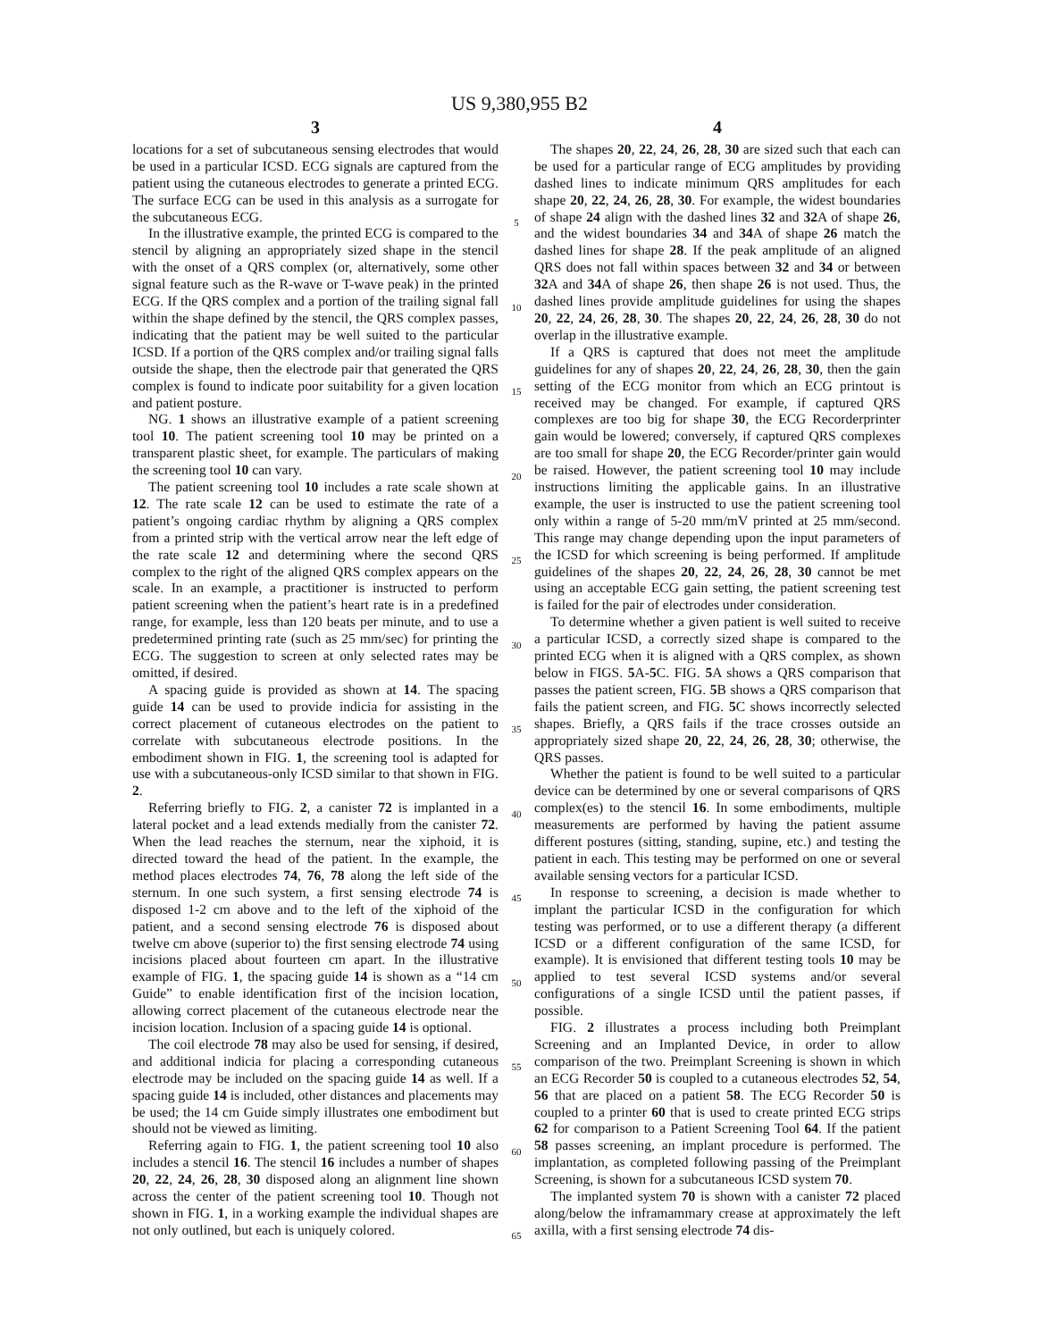US 9,380,955 B2
3
locations for a set of subcutaneous sensing electrodes that would be used in a particular ICSD. ECG signals are captured from the patient using the cutaneous electrodes to generate a printed ECG. The surface ECG can be used in this analysis as a surrogate for the subcutaneous ECG.
In the illustrative example, the printed ECG is compared to the stencil by aligning an appropriately sized shape in the stencil with the onset of a QRS complex (or, alternatively, some other signal feature such as the R-wave or T-wave peak) in the printed ECG. If the QRS complex and a portion of the trailing signal fall within the shape defined by the stencil, the QRS complex passes, indicating that the patient may be well suited to the particular ICSD. If a portion of the QRS complex and/or trailing signal falls outside the shape, then the electrode pair that generated the QRS complex is found to indicate poor suitability for a given location and patient posture.
NG. 1 shows an illustrative example of a patient screening tool 10. The patient screening tool 10 may be printed on a transparent plastic sheet, for example. The particulars of making the screening tool 10 can vary.
The patient screening tool 10 includes a rate scale shown at 12. The rate scale 12 can be used to estimate the rate of a patient’s ongoing cardiac rhythm by aligning a QRS complex from a printed strip with the vertical arrow near the left edge of the rate scale 12 and determining where the second QRS complex to the right of the aligned QRS complex appears on the scale. In an example, a practitioner is instructed to perform patient screening when the patient’s heart rate is in a predefined range, for example, less than 120 beats per minute, and to use a predetermined printing rate (such as 25 mm/sec) for printing the ECG. The suggestion to screen at only selected rates may be omitted, if desired.
A spacing guide is provided as shown at 14. The spacing guide 14 can be used to provide indicia for assisting in the correct placement of cutaneous electrodes on the patient to correlate with subcutaneous electrode positions. In the embodiment shown in FIG. 1, the screening tool is adapted for use with a subcutaneous-only ICSD similar to that shown in FIG. 2.
Referring briefly to FIG. 2, a canister 72 is implanted in a lateral pocket and a lead extends medially from the canister 72. When the lead reaches the sternum, near the xiphoid, it is directed toward the head of the patient. In the example, the method places electrodes 74, 76, 78 along the left side of the sternum. In one such system, a first sensing electrode 74 is disposed 1-2 cm above and to the left of the xiphoid of the patient, and a second sensing electrode 76 is disposed about twelve cm above (superior to) the first sensing electrode 74 using incisions placed about fourteen cm apart. In the illustrative example of FIG. 1, the spacing guide 14 is shown as a “14 cm Guide” to enable identification first of the incision location, allowing correct placement of the cutaneous electrode near the incision location. Inclusion of a spacing guide 14 is optional.
The coil electrode 78 may also be used for sensing, if desired, and additional indicia for placing a corresponding cutaneous electrode may be included on the spacing guide 14 as well. If a spacing guide 14 is included, other distances and placements may be used; the 14 cm Guide simply illustrates one embodiment but should not be viewed as limiting.
Referring again to FIG. 1, the patient screening tool 10 also includes a stencil 16. The stencil 16 includes a number of shapes 20, 22, 24, 26, 28, 30 disposed along an alignment line shown across the center of the patient screening tool 10. Though not shown in FIG. 1, in a working example the individual shapes are not only outlined, but each is uniquely colored.
5
10
15
20
25
30
35
40
45
50
55
60
65
4
The shapes 20, 22, 24, 26, 28, 30 are sized such that each can be used for a particular range of ECG amplitudes by providing dashed lines to indicate minimum QRS amplitudes for each shape 20, 22, 24, 26, 28, 30. For example, the widest boundaries of shape 24 align with the dashed lines 32 and 32 A of shape 26, and the widest boundaries 34 and 34 A of shape 26 match the dashed lines for shape 28. If the peak amplitude of an aligned QRS does not fall within spaces between 32 and 34 or between 32 A and 34 A of shape 26, then shape 26 is not used. Thus, the dashed lines provide amplitude guidelines for using the shapes 20, 22, 24, 26, 28, 30. The shapes 20, 22, 24, 26, 28, 30 do not overlap in the illustrative example.
If a QRS is captured that does not meet the amplitude guidelines for any of shapes 20, 22, 24, 26, 28, 30, then the gain setting of the ECG monitor from which an ECG printout is received may be changed. For example, if captured QRS complexes are too big for shape 30, the ECG Recorderprinter gain would be lowered; conversely, if captured QRS complexes are too small for shape 20, the ECG Recorder/printer gain would be raised. However, the patient screening tool 10 may include instructions limiting the applicable gains. In an illustrative example, the user is instructed to use the patient screening tool only within a range of 5-20 mm/mV printed at 25 mm/second. This range may change depending upon the input parameters of the ICSD for which screening is being performed. If amplitude guidelines of the shapes 20, 22, 24, 26, 28, 30 cannot be met using an acceptable ECG gain setting, the patient screening test is failed for the pair of electrodes under consideration.
To determine whether a given patient is well suited to receive a particular ICSD, a correctly sized shape is compared to the printed ECG when it is aligned with a QRS complex, as shown below in FIGS. 5 A-5 C. FIG. 5 A shows a QRS comparison that passes the patient screen, FIG. 5 B shows a QRS comparison that fails the patient screen, and FIG. 5 C shows incorrectly selected shapes. Briefly, a QRS fails if the trace crosses outside an appropriately sized shape 20, 22, 24, 26, 28, 30; otherwise, the QRS passes.
Whether the patient is found to be well suited to a particular device can be determined by one or several comparisons of QRS complex(es) to the stencil 16. In some embodiments, multiple measurements are performed by having the patient assume different postures (sitting, standing, supine, etc.) and testing the patient in each. This testing may be performed on one or several available sensing vectors for a particular ICSD.
In response to screening, a decision is made whether to implant the particular ICSD in the configuration for which testing was performed, or to use a different therapy (a different ICSD or a different configuration of the same ICSD, for example). It is envisioned that different testing tools 10 may be applied to test several ICSD systems and/or several configurations of a single ICSD until the patient passes, if possible.
FIG. 2 illustrates a process including both Preimplant Screening and an Implanted Device, in order to allow comparison of the two. Preimplant Screening is shown in which an ECG Recorder 50 is coupled to a cutaneous electrodes 52, 54, 56 that are placed on a patient 58. The ECG Recorder 50 is coupled to a printer 60 that is used to create printed ECG strips 62 for comparison to a Patient Screening Tool 64. If the patient 58 passes screening, an implant procedure is performed. The implantation, as completed following passing of the Preimplant Screening, is shown for a subcutaneous ICSD system 70.
The implanted system 70 is shown with a canister 72 placed along/below the inframammary crease at approximately the left axilla, with a first sensing electrode 74 dis-